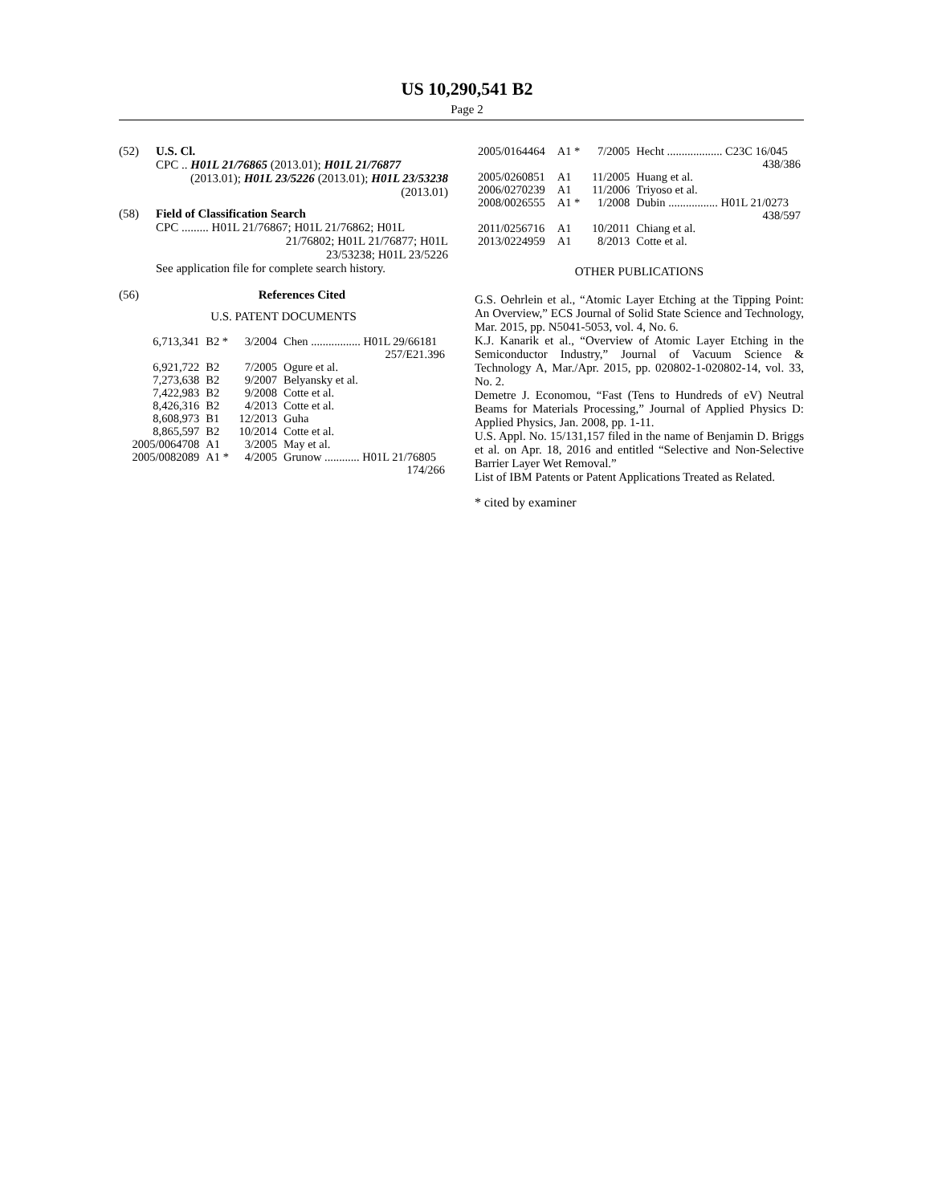US 10,290,541 B2
Page 2
(52) U.S. Cl.
CPC .. H01L 21/76865 (2013.01); H01L 21/76877
(2013.01); H01L 23/5226 (2013.01); H01L 23/53238 (2013.01)
(58) Field of Classification Search
CPC ......... H01L 21/76867; H01L 21/76862; H01L
21/76802; H01L 21/76877; H01L
23/53238; H01L 23/5226
See application file for complete search history.
(56) References Cited
U.S. PATENT DOCUMENTS
| 6,713,341 | B2 * | 3/2004 | Chen ................. H01L 29/66181 |
| | | | 257/E21.396 |
| 6,921,722 | B2 | 7/2005 | Ogure et al. |
| 7,273,638 | B2 | 9/2007 | Belyansky et al. |
| 7,422,983 | B2 | 9/2008 | Cotte et al. |
| 8,426,316 | B2 | 4/2013 | Cotte et al. |
| 8,608,973 | B1 | 12/2013 | Guha |
| 8,865,597 | B2 | 10/2014 | Cotte et al. |
| 2005/0064708 | A1 | 3/2005 | May et al. |
| 2005/0082089 | A1 * | 4/2005 | Grunow ............ H01L 21/76805 |
| | | | 174/266 |
| 2005/0164464 | A1 * | 7/2005 | Hecht ................... C23C 16/045 |
| | | | 438/386 |
| 2005/0260851 | A1 | 11/2005 | Huang et al. |
| 2006/0270239 | A1 | 11/2006 | Triyoso et al. |
| 2008/0026555 | A1 * | 1/2008 | Dubin ................. H01L 21/0273 |
| | | | 438/597 |
| 2011/0256716 | A1 | 10/2011 | Chiang et al. |
| 2013/0224959 | A1 | 8/2013 | Cotte et al. |
OTHER PUBLICATIONS
G.S. Oehrlein et al., “Atomic Layer Etching at the Tipping Point: An Overview,” ECS Journal of Solid State Science and Technology, Mar. 2015, pp. N5041-5053, vol. 4, No. 6.
K.J. Kanarik et al., “Overview of Atomic Layer Etching in the Semiconductor Industry,” Journal of Vacuum Science & Technology A, Mar./Apr. 2015, pp. 020802-1-020802-14, vol. 33, No. 2.
Demetre J. Economou, “Fast (Tens to Hundreds of eV) Neutral Beams for Materials Processing,” Journal of Applied Physics D: Applied Physics, Jan. 2008, pp. 1-11.
U.S. Appl. No. 15/131,157 filed in the name of Benjamin D. Briggs et al. on Apr. 18, 2016 and entitled “Selective and Non-Selective Barrier Layer Wet Removal.”
List of IBM Patents or Patent Applications Treated as Related.
* cited by examiner